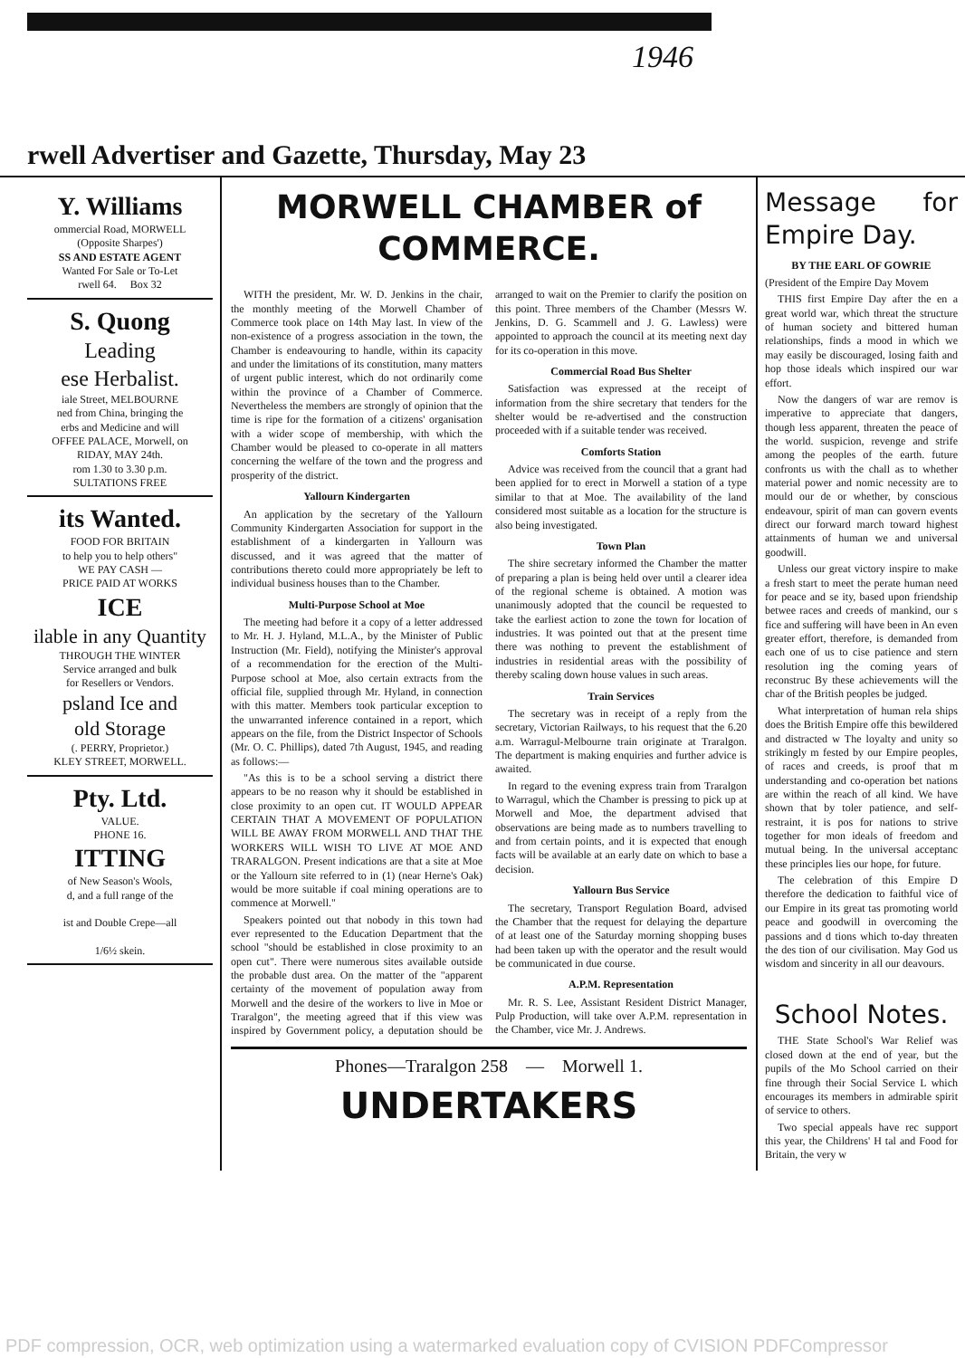1946
rwell Advertiser and Gazette, Thursday, May 23
Y. Williams
ommercial Road, MORWELL
(Opposite Sharpes')
SS AND ESTATE AGENT
Wanted For Sale or To-Let
rwell 64. Box 32
S. Quong
Leading
ese Herbalist.
iale Street, MELBOURNE
ned from China, bringing the
erbs and Medicine and will
OFFEE PALACE, Morwell, on
RIDAY, MAY 24th.
rom 1.30 to 3.30 p.m.
SULTATIONS FREE
its Wanted.
FOOD FOR BRITAIN
to help you to help others"
WE PAY CASH —
PRICE PAID AT WORKS
ICE
ilable in any Quantity
THROUGH THE WINTER
Service arranged and bulk
for Resellers or Vendors.
psland Ice and
old Storage
(. PERRY, Proprietor.)
KLEY STREET, MORWELL.
Pty. Ltd.
VALUE.
PHONE 16.
ITTING
of New Season's Wools,
d, and a full range of the
ist and Double Crepe—all
1/6½ skein.
MORWELL CHAMBER of COMMERCE.
WITH the president, Mr. W. D. Jenkins in the chair, the monthly meeting of the Morwell Chamber of Commerce took place on 14th May last. In view of the non-existence of a progress association in the town, the Chamber is endeavouring to handle, within its capacity and under the limitations of its constitution, many matters of urgent public interest, which do not ordinarily come within the province of a Chamber of Commerce. Nevertheless the members are strongly of opinion that the time is ripe for the formation of a citizens' organisation with a wider scope of membership, with which the Chamber would be pleased to co-operate in all matters concerning the welfare of the town and the progress and prosperity of the district.
Yallourn Kindergarten
An application by the secretary of the Yallourn Community Kindergarten Association for support in the establishment of a kindergarten in Yallourn was discussed, and it was agreed that the matter of contributions thereto could more appropriately be left to individual business houses than to the Chamber.
Multi-Purpose School at Moe
The meeting had before it a copy of a letter addressed to Mr. H. J. Hyland, M.L.A., by the Minister of Public Instruction (Mr. Field), notifying the Minister's approval of a recommendation for the erection of the Multi-Purpose school at Moe, also certain extracts from the official file, supplied through Mr. Hyland, in connection with this matter. Members took particular exception to the unwarranted inference contained in a report, which appears on the file, from the District Inspector of Schools (Mr. O. C. Phillips), dated 7th August, 1945, and reading as follows:—
"As this is to be a school serving a district there appears to be no reason why it should be established in close proximity to an open cut. IT WOULD APPEAR CERTAIN THAT A MOVEMENT OF POPULATION WILL BE AWAY FROM MORWELL AND THAT THE WORKERS WILL WISH TO LIVE AT MOE AND TRARALGON. Present indications are that a site at Moe or the Yallourn site referred to in (1) (near Herne's Oak) would be more suitable if coal mining operations are to commence at Morwell."
Speakers pointed out that nobody in this town had ever represented to the Education Department that the school "should be established in close proximity to an open cut". There were numerous sites available outside the probable dust area. On the matter of the "apparent certainty of the movement of population away from Morwell and the desire of the workers to live in Moe or Traralgon", the meeting agreed that if this view was inspired by Government policy, a deputation should be arranged to wait on the Premier to clarify the position on this point. Three members of the Chamber (Messrs W. Jenkins, D. G. Scammell and J. G. Lawless) were appointed to approach the council at its meeting next day for its co-operation in this move.
Commercial Road Bus Shelter
Satisfaction was expressed at the receipt of information from the shire secretary that tenders for the shelter would be re-advertised and the construction proceeded with if a suitable tender was received.
Comforts Station
Advice was received from the council that a grant had been applied for to erect in Morwell a station of a type similar to that at Moe. The availability of the land considered most suitable as a location for the structure is also being investigated.
Town Plan
The shire secretary informed the Chamber the matter of preparing a plan is being held over until a clearer idea of the regional scheme is obtained. A motion was unanimously adopted that the council be requested to take the earliest action to zone the town for location of industries. It was pointed out that at the present time there was nothing to prevent the establishment of industries in residential areas with the possibility of thereby scaling down house values in such areas.
Train Services
The secretary was in receipt of a reply from the secretary, Victorian Railways, to his request that the 6.20 a.m. Warragul-Melbourne train originate at Traralgon. The department is making enquiries and further advice is awaited.
In regard to the evening express train from Traralgon to Warragul, which the Chamber is pressing to pick up at Morwell and Moe, the department advised that observations are being made as to numbers travelling to and from certain points, and it is expected that enough facts will be available at an early date on which to base a decision.
Yallourn Bus Service
The secretary, Transport Regulation Board, advised the Chamber that the request for delaying the departure of at least one of the Saturday morning shopping buses had been taken up with the operator and the result would be communicated in due course.
A.P.M. Representation
Mr. R. S. Lee, Assistant Resident District Manager, Pulp Production, will take over A.P.M. representation in the Chamber, vice Mr. J. Andrews.
Phones—Traralgon 258 — Morwell 1.
UNDERTAKERS
Message for Empire Day.
BY THE EARL OF GOWRIE
(President of the Empire Day Movem
THIS first Empire Day after the en a great world war, which threat the structure of human society and bittered human relationships, finds a mood in which we may easily be discouraged, losing faith and hop those ideals which inspired our war effort.
Now the dangers of war are remov is imperative to appreciate that dangers, though less apparent, threaten the peace of the world. suspicion, revenge and strife among the peoples of the earth. future confronts us with the chall as to whether material power and nomic necessity are to mould our de or whether, by conscious endeavour, spirit of man can govern events direct our forward march toward highest attainments of human we and universal goodwill.
Unless our great victory inspire to make a fresh start to meet the perate human need for peace and se ity, based upon friendship betwee races and creeds of mankind, our s fice and suffering will have been in An even greater effort, therefore, is demanded from each one of us to cise patience and stern resolution ing the coming years of reconstruc By these achievements will the char of the British peoples be judged.
What interpretation of human rela ships does the British Empire offe this bewildered and distracted w The loyalty and unity so strikingly m fested by our Empire peoples, of races and creeds, is proof that m understanding and co-operation bet nations are within the reach of all kind. We have shown that by toler patience, and self-restraint, it is pos for nations to strive together for mon ideals of freedom and mutual being. In the universal acceptanc these principles lies our hope, for future.
The celebration of this Empire D therefore the dedication to faithful vice of our Empire in its great tas promoting world peace and goodwill in overcoming the passions and d tions which to-day threaten the des tion of our civilisation. May God us wisdom and sincerity in all our deavours.
School Notes.
THE State School's War Relief was closed down at the end of year, but the pupils of the Mo School carried on their fine through their Social Service L which encourages its members in admirable spirit of service to others.
Two special appeals have rec support this year, the Childrens' H tal and Food for Britain, the very w
PDF compression, OCR, web optimization using a watermarked evaluation copy of CVISION PDFCompressor